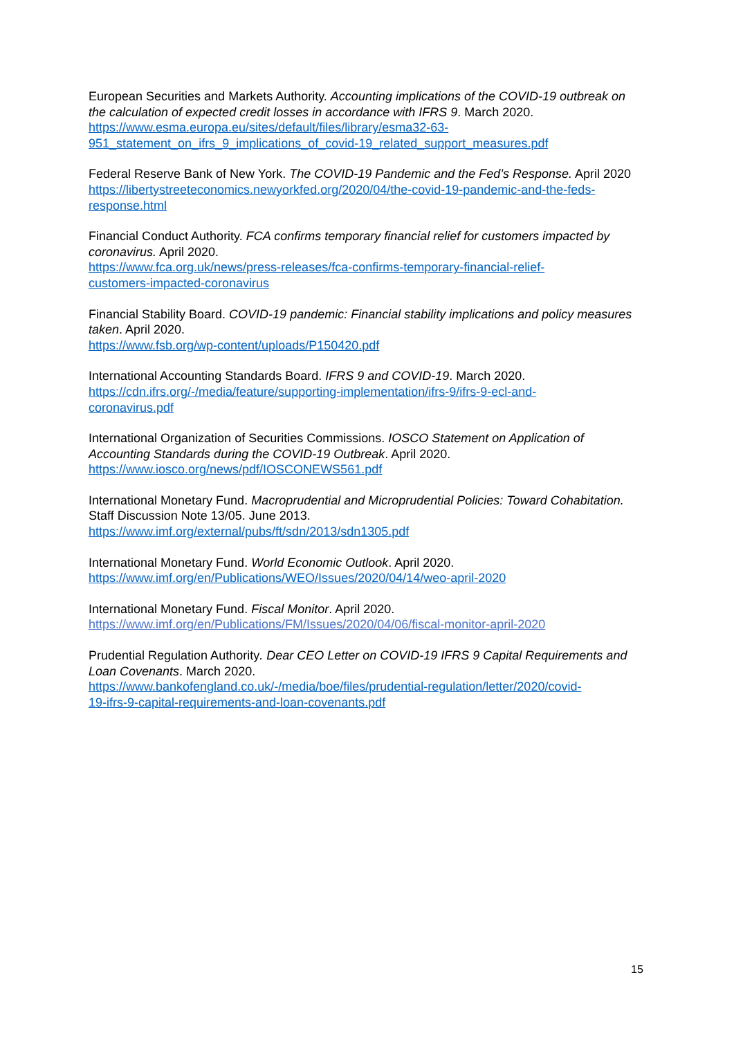European Securities and Markets Authority. Accounting implications of the COVID-19 outbreak on the calculation of expected credit losses in accordance with IFRS 9. March 2020.
https://www.esma.europa.eu/sites/default/files/library/esma32-63-
951_statement_on_ifrs_9_implications_of_covid-19_related_support_measures.pdf
Federal Reserve Bank of New York. The COVID-19 Pandemic and the Fed’s Response. April 2020
https://libertystreeteconomics.newyorkfed.org/2020/04/the-covid-19-pandemic-and-the-feds-response.html
Financial Conduct Authority. FCA confirms temporary financial relief for customers impacted by coronavirus. April 2020.
https://www.fca.org.uk/news/press-releases/fca-confirms-temporary-financial-relief-
customers-impacted-coronavirus
Financial Stability Board. COVID-19 pandemic: Financial stability implications and policy measures taken. April 2020.
https://www.fsb.org/wp-content/uploads/P150420.pdf
International Accounting Standards Board. IFRS 9 and COVID-19. March 2020.
https://cdn.ifrs.org/-/media/feature/supporting-implementation/ifrs-9/ifrs-9-ecl-and-
coronavirus.pdf
International Organization of Securities Commissions. IOSCO Statement on Application of Accounting Standards during the COVID-19 Outbreak. April 2020.
https://www.iosco.org/news/pdf/IOSCONEWS561.pdf
International Monetary Fund. Macroprudential and Microprudential Policies: Toward Cohabitation. Staff Discussion Note 13/05. June 2013.
https://www.imf.org/external/pubs/ft/sdn/2013/sdn1305.pdf
International Monetary Fund. World Economic Outlook. April 2020.
https://www.imf.org/en/Publications/WEO/Issues/2020/04/14/weo-april-2020
International Monetary Fund. Fiscal Monitor. April 2020.
https://www.imf.org/en/Publications/FM/Issues/2020/04/06/fiscal-monitor-april-2020
Prudential Regulation Authority. Dear CEO Letter on COVID-19 IFRS 9 Capital Requirements and Loan Covenants. March 2020.
https://www.bankofengland.co.uk/-/media/boe/files/prudential-regulation/letter/2020/covid-
19-ifrs-9-capital-requirements-and-loan-covenants.pdf
15